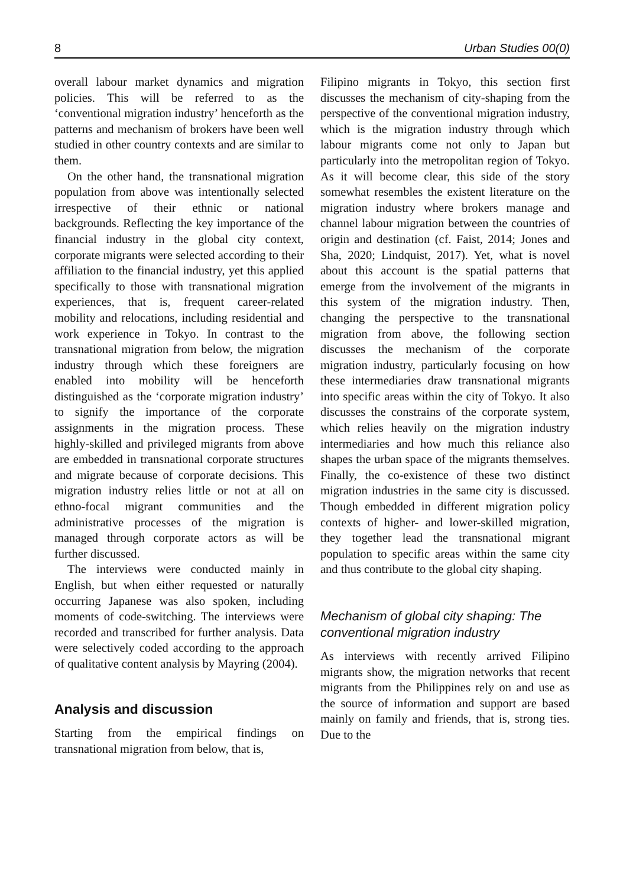8 Urban Studies 00(0)
overall labour market dynamics and migration policies. This will be referred to as the ‘conventional migration industry’ henceforth as the patterns and mechanism of brokers have been well studied in other country contexts and are similar to them.
On the other hand, the transnational migration population from above was intentionally selected irrespective of their ethnic or national backgrounds. Reflecting the key importance of the financial industry in the global city context, corporate migrants were selected according to their affiliation to the financial industry, yet this applied specifically to those with transnational migration experiences, that is, frequent career-related mobility and relocations, including residential and work experience in Tokyo. In contrast to the transnational migration from below, the migration industry through which these foreigners are enabled into mobility will be henceforth distinguished as the ‘corporate migration industry’ to signify the importance of the corporate assignments in the migration process. These highly-skilled and privileged migrants from above are embedded in transnational corporate structures and migrate because of corporate decisions. This migration industry relies little or not at all on ethno-focal migrant communities and the administrative processes of the migration is managed through corporate actors as will be further discussed.
The interviews were conducted mainly in English, but when either requested or naturally occurring Japanese was also spoken, including moments of code-switching. The interviews were recorded and transcribed for further analysis. Data were selectively coded according to the approach of qualitative content analysis by Mayring (2004).
Analysis and discussion
Starting from the empirical findings on transnational migration from below, that is,
Filipino migrants in Tokyo, this section first discusses the mechanism of city-shaping from the perspective of the conventional migration industry, which is the migration industry through which labour migrants come not only to Japan but particularly into the metropolitan region of Tokyo. As it will become clear, this side of the story somewhat resembles the existent literature on the migration industry where brokers manage and channel labour migration between the countries of origin and destination (cf. Faist, 2014; Jones and Sha, 2020; Lindquist, 2017). Yet, what is novel about this account is the spatial patterns that emerge from the involvement of the migrants in this system of the migration industry. Then, changing the perspective to the transnational migration from above, the following section discusses the mechanism of the corporate migration industry, particularly focusing on how these intermediaries draw transnational migrants into specific areas within the city of Tokyo. It also discusses the constrains of the corporate system, which relies heavily on the migration industry intermediaries and how much this reliance also shapes the urban space of the migrants themselves. Finally, the co-existence of these two distinct migration industries in the same city is discussed. Though embedded in different migration policy contexts of higher- and lower-skilled migration, they together lead the transnational migrant population to specific areas within the same city and thus contribute to the global city shaping.
Mechanism of global city shaping: The conventional migration industry
As interviews with recently arrived Filipino migrants show, the migration networks that recent migrants from the Philippines rely on and use as the source of information and support are based mainly on family and friends, that is, strong ties. Due to the